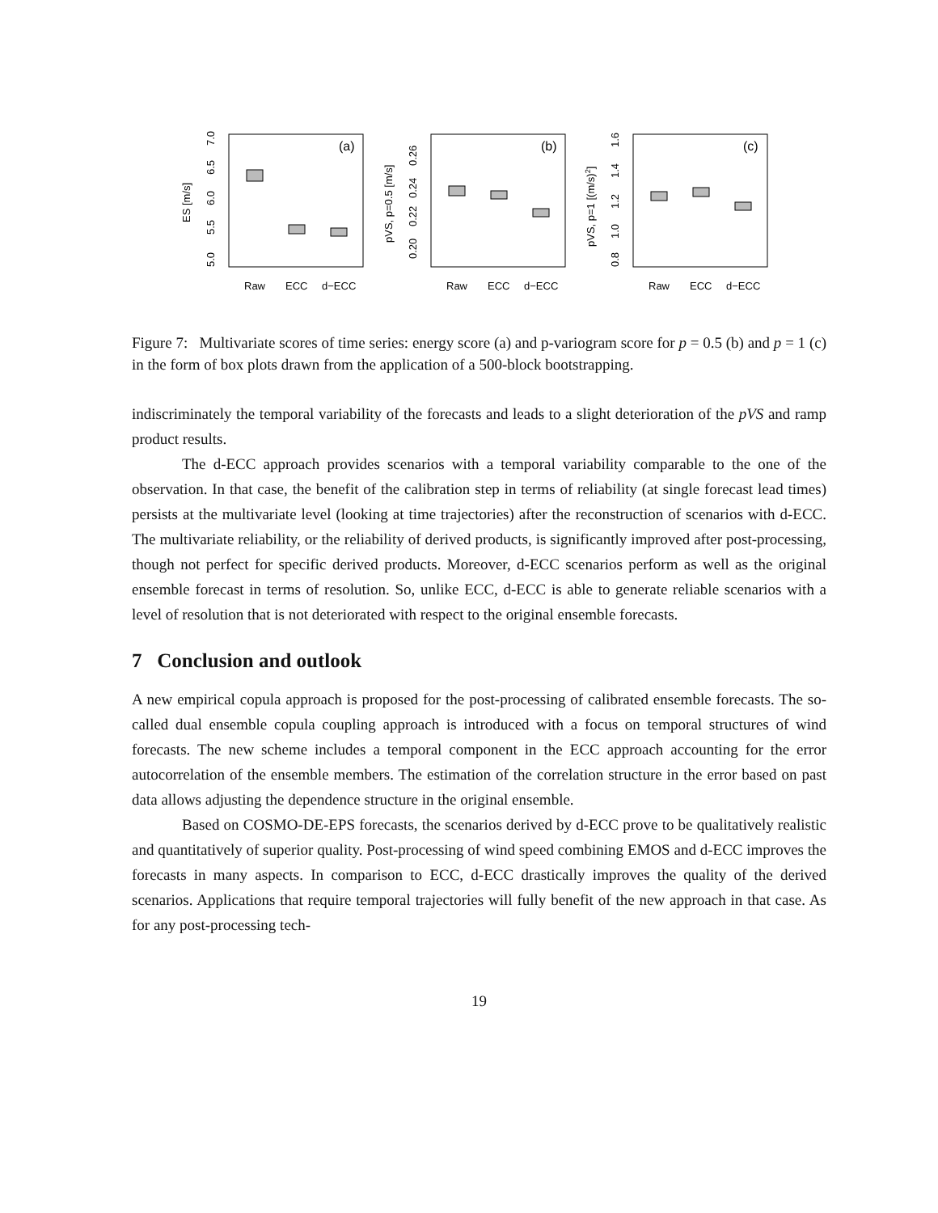(a)
ES [m/s]
5.0
5.5
6.0
6.5
7.0
Raw
ECC
d−ECC
(b)
pVS, p=0.5 [m/s]
0.20
0.22
0.24
0.26
Raw
ECC
d−ECC
(c)
pVS, p=1 [(m/s)2]
0.8
1.0
1.2
1.4
1.6
Raw
ECC
d−ECC
Figure 7: Multivariate scores of time series: energy score (a) and p-variogram score for p = 0.5 (b) and p = 1 (c) in the form of box plots drawn from the application of a 500-block bootstrapping.
indiscriminately the temporal variability of the forecasts and leads to a slight deterioration of the pVS and ramp product results.
The d-ECC approach provides scenarios with a temporal variability comparable to the one of the observation. In that case, the benefit of the calibration step in terms of reliability (at single forecast lead times) persists at the multivariate level (looking at time trajectories) after the reconstruction of scenarios with d-ECC. The multivariate reliability, or the reliability of derived products, is significantly improved after post-processing, though not perfect for specific derived products. Moreover, d-ECC scenarios perform as well as the original ensemble forecast in terms of resolution. So, unlike ECC, d-ECC is able to generate reliable scenarios with a level of resolution that is not deteriorated with respect to the original ensemble forecasts.
7 Conclusion and outlook
A new empirical copula approach is proposed for the post-processing of calibrated ensemble forecasts. The so-called dual ensemble copula coupling approach is introduced with a focus on temporal structures of wind forecasts. The new scheme includes a temporal component in the ECC approach accounting for the error autocorrelation of the ensemble members. The estimation of the correlation structure in the error based on past data allows adjusting the dependence structure in the original ensemble.
Based on COSMO-DE-EPS forecasts, the scenarios derived by d-ECC prove to be qualitatively realistic and quantitatively of superior quality. Post-processing of wind speed combining EMOS and d-ECC improves the forecasts in many aspects. In comparison to ECC, d-ECC drastically improves the quality of the derived scenarios. Applications that require temporal trajectories will fully benefit of the new approach in that case. As for any post-processing tech-
19